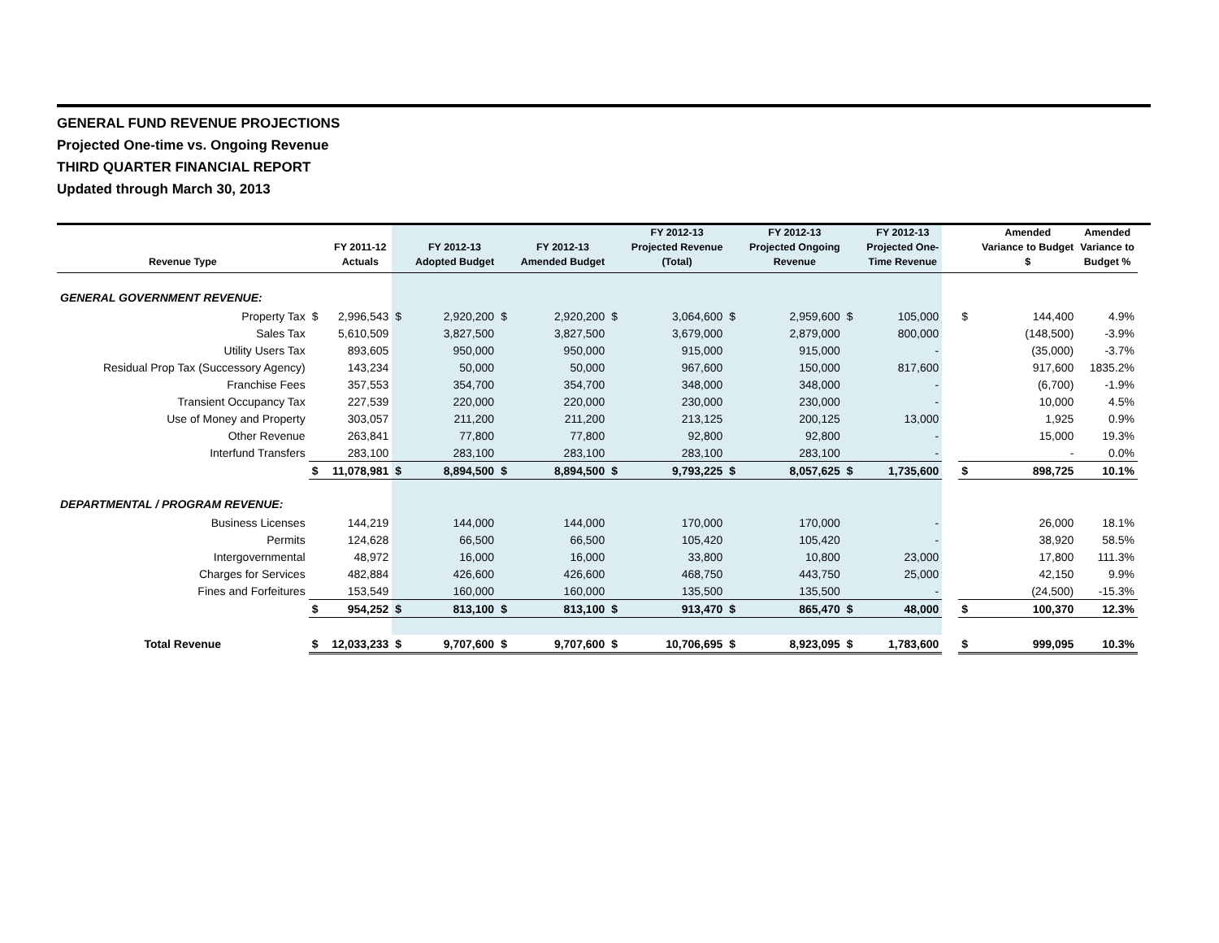GENERAL FUND REVENUE PROJECTIONS
Projected One-time vs. Ongoing Revenue
THIRD QUARTER FINANCIAL REPORT
Updated through March 30, 2013
| Revenue Type | | FY 2011-12 Actuals | | FY 2012-13 Adopted Budget | | FY 2012-13 Amended Budget | | FY 2012-13 Projected Revenue (Total) | | FY 2012-13 Projected Ongoing Revenue | | FY 2012-13 Projected One- Time Revenue | | | Amended Variance to Budget $ | Amended Variance to Budget % |
| --- | --- | --- | --- | --- | --- | --- | --- | --- | --- | --- | --- | --- | --- | --- | --- | --- |
| GENERAL GOVERNMENT REVENUE: | | | | | | | | | | | | | | | | |
| Property Tax | $ | 2,996,543 | $ | 2,920,200 | $ | 2,920,200 | $ | 3,064,600 | $ | 2,959,600 | $ | 105,000 | | $ | 144,400 | 4.9% |
| Sales Tax | | 5,610,509 | | 3,827,500 | | 3,827,500 | | 3,679,000 | | 2,879,000 | | 800,000 | | | (148,500) | -3.9% |
| Utility Users Tax | | 893,605 | | 950,000 | | 950,000 | | 915,000 | | 915,000 | | - | | | (35,000) | -3.7% |
| Residual Prop Tax (Successory Agency) | | 143,234 | | 50,000 | | 50,000 | | 967,600 | | 150,000 | | 817,600 | | | 917,600 | 1835.2% |
| Franchise Fees | | 357,553 | | 354,700 | | 354,700 | | 348,000 | | 348,000 | | - | | | (6,700) | -1.9% |
| Transient Occupancy Tax | | 227,539 | | 220,000 | | 220,000 | | 230,000 | | 230,000 | | - | | | 10,000 | 4.5% |
| Use of Money and Property | | 303,057 | | 211,200 | | 211,200 | | 213,125 | | 200,125 | | 13,000 | | | 1,925 | 0.9% |
| Other Revenue | | 263,841 | | 77,800 | | 77,800 | | 92,800 | | 92,800 | | - | | | 15,000 | 19.3% |
| Interfund Transfers | | 283,100 | | 283,100 | | 283,100 | | 283,100 | | 283,100 | | - | | | - | 0.0% |
| | $ | 11,078,981 | $ | 8,894,500 | $ | 8,894,500 | $ | 9,793,225 | $ | 8,057,625 | $ | 1,735,600 | | $ | 898,725 | 10.1% |
| DEPARTMENTAL / PROGRAM REVENUE: | | | | | | | | | | | | | | | | |
| Business Licenses | | 144,219 | | 144,000 | | 144,000 | | 170,000 | | 170,000 | | - | | | 26,000 | 18.1% |
| Permits | | 124,628 | | 66,500 | | 66,500 | | 105,420 | | 105,420 | | - | | | 38,920 | 58.5% |
| Intergovernmental | | 48,972 | | 16,000 | | 16,000 | | 33,800 | | 10,800 | | 23,000 | | | 17,800 | 111.3% |
| Charges for Services | | 482,884 | | 426,600 | | 426,600 | | 468,750 | | 443,750 | | 25,000 | | | 42,150 | 9.9% |
| Fines and Forfeitures | | 153,549 | | 160,000 | | 160,000 | | 135,500 | | 135,500 | | - | | | (24,500) | -15.3% |
| | $ | 954,252 | $ | 813,100 | $ | 813,100 | $ | 913,470 | $ | 865,470 | $ | 48,000 | | $ | 100,370 | 12.3% |
| Total Revenue | $ | 12,033,233 | $ | 9,707,600 | $ | 9,707,600 | $ | 10,706,695 | $ | 8,923,095 | $ | 1,783,600 | | $ | 999,095 | 10.3% |